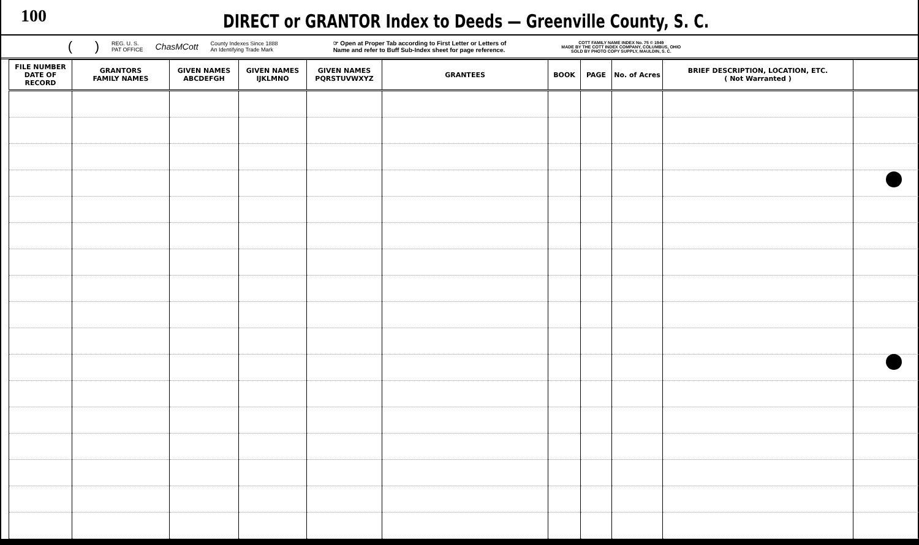100
DIRECT or GRANTOR Index to Deeds — Greenville County, S. C.
( )
REG. U. S.
PAT OFFICE
ChasMCott
County Indexes Since 1888
An Identifying Trade Mark
☞ Open at Proper Tab according to First Letter or Letters of
Name and refer to Buff Sub-Index sheet for page reference.
COTT FAMILY NAME INDEX No. 75 © 1949
MADE BY THE COTT INDEX COMPANY, COLUMBUS, OHIO
SOLD BY PHOTO COPY SUPPLY, MAULDIN, S. C.
| FILE NUMBER DATE OF RECORD | GRANTORS FAMILY NAMES | GIVEN NAMES ABCDEFGH | GIVEN NAMES IJKLMNO | GIVEN NAMES PQRSTUVWXYZ | GRANTEES | BOOK | PAGE | No. of Acres | BRIEF DESCRIPTION, LOCATION, ETC. ( Not Warranted ) | |
| --- | --- | --- | --- | --- | --- | --- | --- | --- | --- | --- |